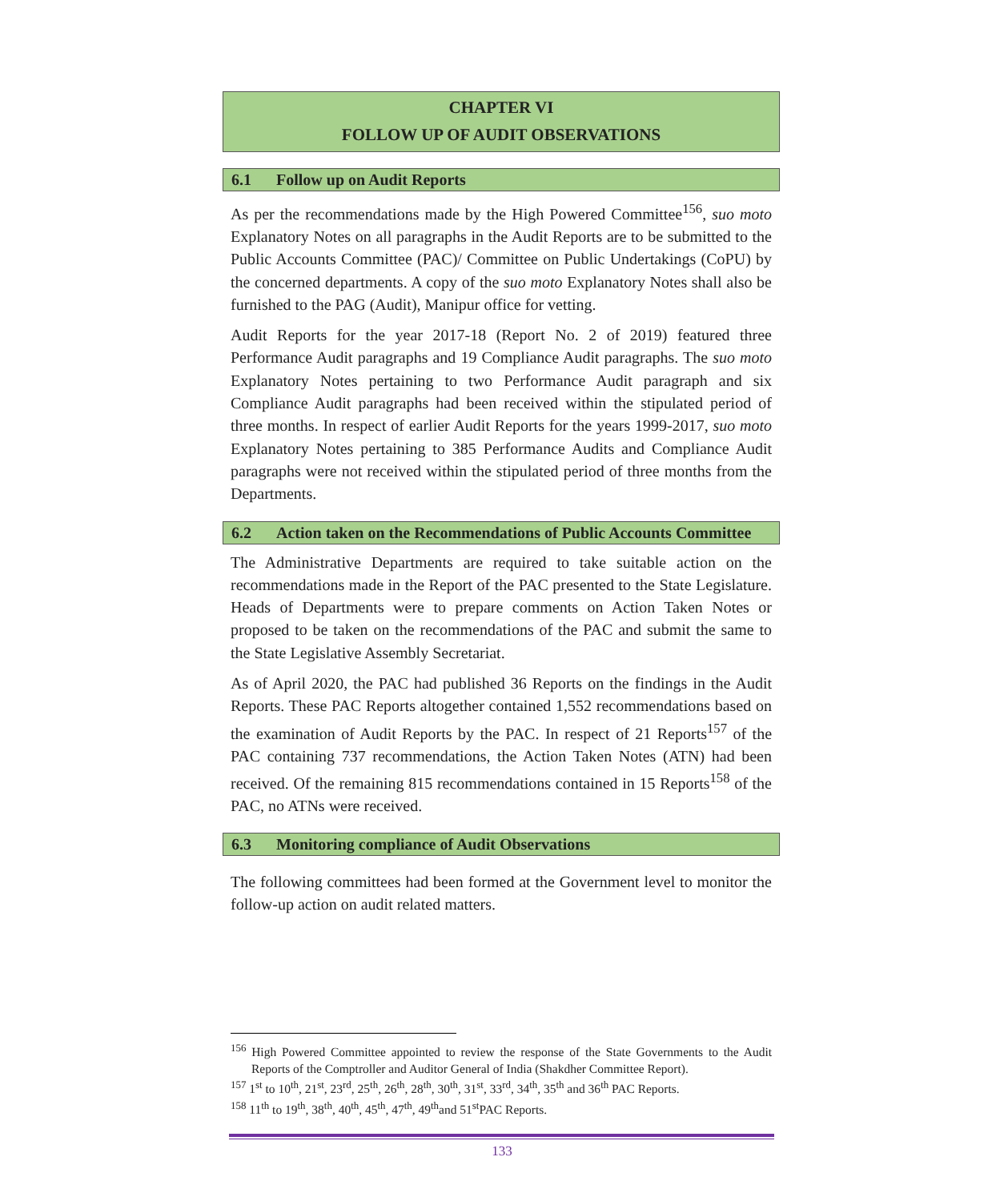CHAPTER VI
FOLLOW UP OF AUDIT OBSERVATIONS
6.1 Follow up on Audit Reports
As per the recommendations made by the High Powered Committee<sup>156</sup>, suo moto Explanatory Notes on all paragraphs in the Audit Reports are to be submitted to the Public Accounts Committee (PAC)/ Committee on Public Undertakings (CoPU) by the concerned departments. A copy of the suo moto Explanatory Notes shall also be furnished to the PAG (Audit), Manipur office for vetting.
Audit Reports for the year 2017-18 (Report No. 2 of 2019) featured three Performance Audit paragraphs and 19 Compliance Audit paragraphs. The suo moto Explanatory Notes pertaining to two Performance Audit paragraph and six Compliance Audit paragraphs had been received within the stipulated period of three months. In respect of earlier Audit Reports for the years 1999-2017, suo moto Explanatory Notes pertaining to 385 Performance Audits and Compliance Audit paragraphs were not received within the stipulated period of three months from the Departments.
6.2 Action taken on the Recommendations of Public Accounts Committee
The Administrative Departments are required to take suitable action on the recommendations made in the Report of the PAC presented to the State Legislature. Heads of Departments were to prepare comments on Action Taken Notes or proposed to be taken on the recommendations of the PAC and submit the same to the State Legislative Assembly Secretariat.
As of April 2020, the PAC had published 36 Reports on the findings in the Audit Reports. These PAC Reports altogether contained 1,552 recommendations based on the examination of Audit Reports by the PAC. In respect of 21 Reports<sup>157</sup> of the PAC containing 737 recommendations, the Action Taken Notes (ATN) had been received. Of the remaining 815 recommendations contained in 15 Reports<sup>158</sup> of the PAC, no ATNs were received.
6.3 Monitoring compliance of Audit Observations
The following committees had been formed at the Government level to monitor the follow-up action on audit related matters.
<sup>156</sup> High Powered Committee appointed to review the response of the State Governments to the Audit Reports of the Comptroller and Auditor General of India (Shakdher Committee Report).
<sup>157</sup> 1<sup>st</sup> to 10<sup>th</sup>, 21<sup>st</sup>, 23<sup>rd</sup>, 25<sup>th</sup>, 26<sup>th</sup>, 28<sup>th</sup>, 30<sup>th</sup>, 31<sup>st</sup>, 33<sup>rd</sup>, 34<sup>th</sup>, 35<sup>th</sup> and 36<sup>th</sup> PAC Reports.
<sup>158</sup> 11<sup>th</sup> to 19<sup>th</sup>, 38<sup>th</sup>, 40<sup>th</sup>, 45<sup>th</sup>, 47<sup>th</sup>, 49<sup>th</sup>and 51<sup>st</sup>PAC Reports.
133